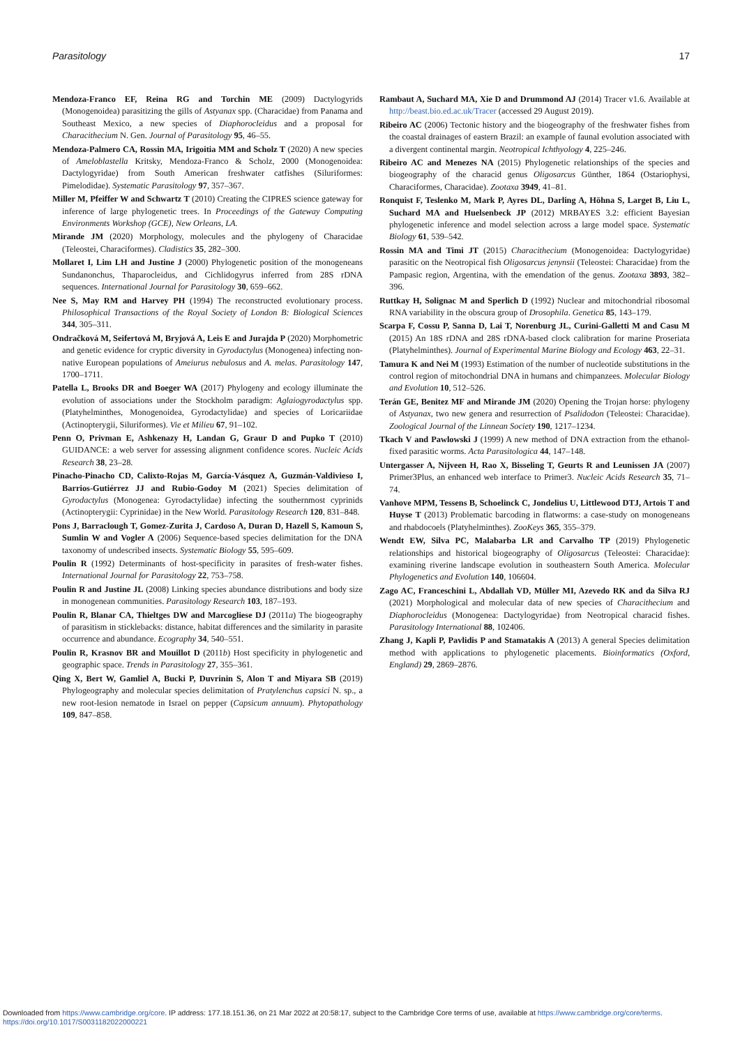Parasitology 17
Mendoza-Franco EF, Reina RG and Torchin ME (2009) Dactylogyrids (Monogenoidea) parasitizing the gills of Astyanax spp. (Characidae) from Panama and Southeast Mexico, a new species of Diaphorocleidus and a proposal for Characithecium N. Gen. Journal of Parasitology 95, 46–55.
Mendoza-Palmero CA, Rossin MA, Irigoitia MM and Scholz T (2020) A new species of Ameloblastella Kritsky, Mendoza-Franco & Scholz, 2000 (Monogenoidea: Dactylogyridae) from South American freshwater catfishes (Siluriformes: Pimelodidae). Systematic Parasitology 97, 357–367.
Miller M, Pfeiffer W and Schwartz T (2010) Creating the CIPRES science gateway for inference of large phylogenetic trees. In Proceedings of the Gateway Computing Environments Workshop (GCE), New Orleans, LA.
Mirande JM (2020) Morphology, molecules and the phylogeny of Characidae (Teleostei, Characiformes). Cladistics 35, 282–300.
Mollaret I, Lim LH and Justine J (2000) Phylogenetic position of the monogeneans Sundanonchus, Thaparocleidus, and Cichlidogyrus inferred from 28S rDNA sequences. International Journal for Parasitology 30, 659–662.
Nee S, May RM and Harvey PH (1994) The reconstructed evolutionary process. Philosophical Transactions of the Royal Society of London B: Biological Sciences 344, 305–311.
Ondračková M, Seifertová M, Bryjová A, Leis E and Jurajda P (2020) Morphometric and genetic evidence for cryptic diversity in Gyrodactylus (Monogenea) infecting non-native European populations of Ameiurus nebulosus and A. melas. Parasitology 147, 1700–1711.
Patella L, Brooks DR and Boeger WA (2017) Phylogeny and ecology illuminate the evolution of associations under the Stockholm paradigm: Aglaiogyrodactylus spp. (Platyhelminthes, Monogenoidea, Gyrodactylidae) and species of Loricariidae (Actinopterygii, Siluriformes). Vie et Milieu 67, 91–102.
Penn O, Privman E, Ashkenazy H, Landan G, Graur D and Pupko T (2010) GUIDANCE: a web server for assessing alignment confidence scores. Nucleic Acids Research 38, 23–28.
Pinacho-Pinacho CD, Calixto-Rojas M, García-Vásquez A, Guzmán-Valdivieso I, Barrios-Gutiérrez JJ and Rubio-Godoy M (2021) Species delimitation of Gyrodactylus (Monogenea: Gyrodactylidae) infecting the southernmost cyprinids (Actinopterygii: Cyprinidae) in the New World. Parasitology Research 120, 831–848.
Pons J, Barraclough T, Gomez-Zurita J, Cardoso A, Duran D, Hazell S, Kamoun S, Sumlin W and Vogler A (2006) Sequence-based species delimitation for the DNA taxonomy of undescribed insects. Systematic Biology 55, 595–609.
Poulin R (1992) Determinants of host-specificity in parasites of fresh-water fishes. International Journal for Parasitology 22, 753–758.
Poulin R and Justine JL (2008) Linking species abundance distributions and body size in monogenean communities. Parasitology Research 103, 187–193.
Poulin R, Blanar CA, Thieltges DW and Marcogliese DJ (2011a) The biogeography of parasitism in sticklebacks: distance, habitat differences and the similarity in parasite occurrence and abundance. Ecography 34, 540–551.
Poulin R, Krasnov BR and Mouillot D (2011b) Host specificity in phylogenetic and geographic space. Trends in Parasitology 27, 355–361.
Qing X, Bert W, Gamliel A, Bucki P, Duvrinin S, Alon T and Miyara SB (2019) Phylogeography and molecular species delimitation of Pratylenchus capsici N. sp., a new root-lesion nematode in Israel on pepper (Capsicum annuum). Phytopathology 109, 847–858.
Rambaut A, Suchard MA, Xie D and Drummond AJ (2014) Tracer v1.6. Available at http://beast.bio.ed.ac.uk/Tracer (accessed 29 August 2019).
Ribeiro AC (2006) Tectonic history and the biogeography of the freshwater fishes from the coastal drainages of eastern Brazil: an example of faunal evolution associated with a divergent continental margin. Neotropical Ichthyology 4, 225–246.
Ribeiro AC and Menezes NA (2015) Phylogenetic relationships of the species and biogeography of the characid genus Oligosarcus Günther, 1864 (Ostariophysi, Characiformes, Characidae). Zootaxa 3949, 41–81.
Ronquist F, Teslenko M, Mark P, Ayres DL, Darling A, Höhna S, Larget B, Liu L, Suchard MA and Huelsenbeck JP (2012) MRBAYES 3.2: efficient Bayesian phylogenetic inference and model selection across a large model space. Systematic Biology 61, 539–542.
Rossin MA and Timi JT (2015) Characithecium (Monogenoidea: Dactylogyridae) parasitic on the Neotropical fish Oligosarcus jenynsii (Teleostei: Characidae) from the Pampasic region, Argentina, with the emendation of the genus. Zootaxa 3893, 382–396.
Ruttkay H, Solignac M and Sperlich D (1992) Nuclear and mitochondrial ribosomal RNA variability in the obscura group of Drosophila. Genetica 85, 143–179.
Scarpa F, Cossu P, Sanna D, Lai T, Norenburg JL, Curini-Galletti M and Casu M (2015) An 18S rDNA and 28S rDNA-based clock calibration for marine Proseriata (Platyhelminthes). Journal of Experimental Marine Biology and Ecology 463, 22–31.
Tamura K and Nei M (1993) Estimation of the number of nucleotide substitutions in the control region of mitochondrial DNA in humans and chimpanzees. Molecular Biology and Evolution 10, 512–526.
Terán GE, Benitez MF and Mirande JM (2020) Opening the Trojan horse: phylogeny of Astyanax, two new genera and resurrection of Psalidodon (Teleostei: Characidae). Zoological Journal of the Linnean Society 190, 1217–1234.
Tkach V and Pawlowski J (1999) A new method of DNA extraction from the ethanol-fixed parasitic worms. Acta Parasitologica 44, 147–148.
Untergasser A, Nijveen H, Rao X, Bisseling T, Geurts R and Leunissen JA (2007) Primer3Plus, an enhanced web interface to Primer3. Nucleic Acids Research 35, 71–74.
Vanhove MPM, Tessens B, Schoelinck C, Jondelius U, Littlewood DTJ, Artois T and Huyse T (2013) Problematic barcoding in flatworms: a case-study on monogeneans and rhabdocoels (Platyhelminthes). ZooKeys 365, 355–379.
Wendt EW, Silva PC, Malabarba LR and Carvalho TP (2019) Phylogenetic relationships and historical biogeography of Oligosarcus (Teleostei: Characidae): examining riverine landscape evolution in southeastern South America. Molecular Phylogenetics and Evolution 140, 106604.
Zago AC, Franceschini L, Abdallah VD, Müller MI, Azevedo RK and da Silva RJ (2021) Morphological and molecular data of new species of Characithecium and Diaphorocleidus (Monogenea: Dactylogyridae) from Neotropical characid fishes. Parasitology International 88, 102406.
Zhang J, Kapli P, Pavlidis P and Stamatakis A (2013) A general Species delimitation method with applications to phylogenetic placements. Bioinformatics (Oxford, England) 29, 2869–2876.
Downloaded from https://www.cambridge.org/core. IP address: 177.18.151.36, on 21 Mar 2022 at 20:58:17, subject to the Cambridge Core terms of use, available at https://www.cambridge.org/core/terms.
https://doi.org/10.1017/S0031182022000221